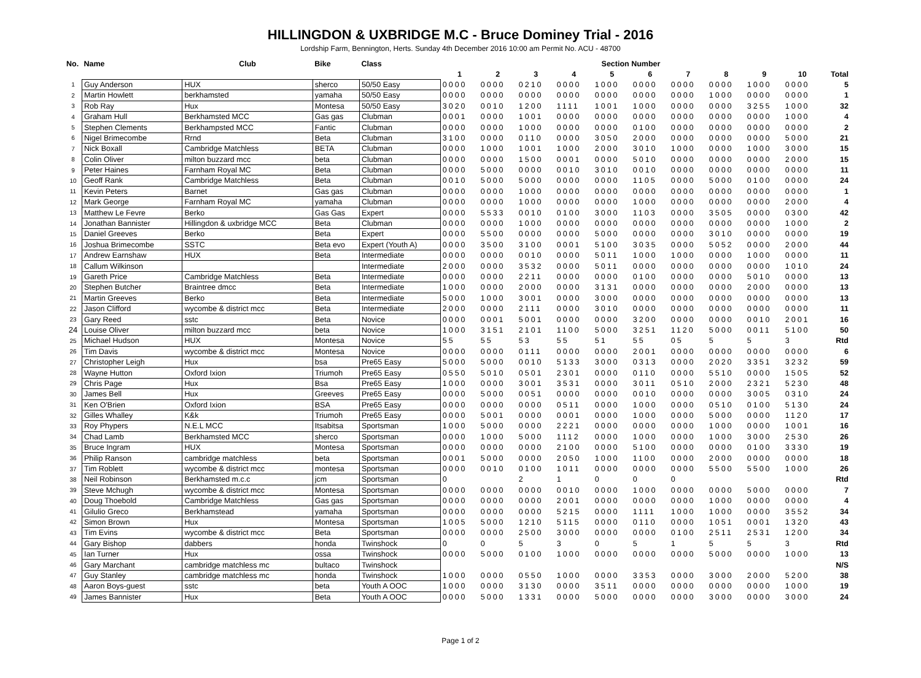HILLINGDON & UXBRIDGE M.C - Bruce Dominey Trial - 2016
Lordship Farm, Bennington, Herts. Sunday 4th December 2016 10:00 am Permit No. ACU - 48700
| No. | Name | Club | Bike | Class | Section Number | | | | | | | | | | |
| --- | --- | --- | --- | --- | --- | --- | --- | --- | --- | --- | --- | --- | --- | --- | --- |
| | | | | | 1 | 2 | 3 | 4 | 5 | 6 | 7 | 8 | 9 | 10 | Total |
| 1 | Guy Anderson | HUX | sherco | 50/50 Easy | 0000 | 0000 | 0210 | 0000 | 1000 | 0000 | 0000 | 0000 | 1000 | 0000 | 5 |
| 2 | Martin Howlett | berkhamsted | yamaha | 50/50 Easy | 0000 | 0000 | 0000 | 0000 | 0000 | 0000 | 0000 | 1000 | 0000 | 0000 | 1 |
| 3 | Rob Ray | Hux | Montesa | 50/50 Easy | 3020 | 0010 | 1200 | 1111 | 1001 | 1000 | 0000 | 0000 | 3255 | 1000 | 32 |
| 4 | Graham Hull | Berkhamsted MCC | Gas gas | Clubman | 0001 | 0000 | 1001 | 0000 | 0000 | 0000 | 0000 | 0000 | 0000 | 1000 | 4 |
| 5 | Stephen Clements | Berkhampsted MCC | Fantic | Clubman | 0000 | 0000 | 1000 | 0000 | 0000 | 0100 | 0000 | 0000 | 0000 | 0000 | 2 |
| 6 | Nigel Brimecombe | Rrnd | Beta | Clubman | 3100 | 0000 | 0110 | 0000 | 3050 | 2000 | 0000 | 0000 | 0000 | 5000 | 21 |
| 7 | Nick Boxall | Cambridge Matchless | BETA | Clubman | 0000 | 1000 | 1001 | 1000 | 2000 | 3010 | 1000 | 0000 | 1000 | 3000 | 15 |
| 8 | Colin Oliver | milton buzzard mcc | beta | Clubman | 0000 | 0000 | 1500 | 0001 | 0000 | 5010 | 0000 | 0000 | 0000 | 2000 | 15 |
| 9 | Peter Haines | Farnham Royal MC | Beta | Clubman | 0000 | 5000 | 0000 | 0010 | 3010 | 0010 | 0000 | 0000 | 0000 | 0000 | 11 |
| 10 | Geoff Rank | Cambridge Matchless | Beta | Clubman | 0010 | 5000 | 5000 | 0000 | 0000 | 1105 | 0000 | 5000 | 0100 | 0000 | 24 |
| 11 | Kevin Peters | Barnet | Gas gas | Clubman | 0000 | 0000 | 1000 | 0000 | 0000 | 0000 | 0000 | 0000 | 0000 | 0000 | 1 |
| 12 | Mark George | Farnham Royal MC | yamaha | Clubman | 0000 | 0000 | 1000 | 0000 | 0000 | 1000 | 0000 | 0000 | 0000 | 2000 | 4 |
| 13 | Matthew Le Fevre | Berko | Gas Gas | Expert | 0000 | 5533 | 0010 | 0100 | 3000 | 1103 | 0000 | 3505 | 0000 | 0300 | 42 |
| 14 | Jonathan Bannister | Hillingdon & uxbridge MCC | Beta | Clubman | 0000 | 0000 | 1000 | 0000 | 0000 | 0000 | 0000 | 0000 | 0000 | 1000 | 2 |
| 15 | Daniel Greeves | Berko | Beta | Expert | 0000 | 5500 | 0000 | 0000 | 5000 | 0000 | 0000 | 3010 | 0000 | 0000 | 19 |
| 16 | Joshua Brimecombe | SSTC | Beta evo | Expert (Youth A) | 0000 | 3500 | 3100 | 0001 | 5100 | 3035 | 0000 | 5052 | 0000 | 2000 | 44 |
| 17 | Andrew Earnshaw | HUX | Beta | Intermediate | 0000 | 0000 | 0010 | 0000 | 5011 | 1000 | 1000 | 0000 | 1000 | 0000 | 11 |
| 18 | Callum Wilkinson | | | Intermediate | 2000 | 0000 | 3532 | 0000 | 5011 | 0000 | 0000 | 0000 | 0000 | 1010 | 24 |
| 19 | Gareth Price | Cambridge Matchless | Beta | Intermediate | 0000 | 0000 | 2211 | 0000 | 0000 | 0100 | 0000 | 0000 | 5010 | 0000 | 13 |
| 20 | Stephen Butcher | Braintree dmcc | Beta | Intermediate | 1000 | 0000 | 2000 | 0000 | 3131 | 0000 | 0000 | 0000 | 2000 | 0000 | 13 |
| 21 | Martin Greeves | Berko | Beta | Intermediate | 5000 | 1000 | 3001 | 0000 | 3000 | 0000 | 0000 | 0000 | 0000 | 0000 | 13 |
| 22 | Jason Clifford | wycombe & district mcc | Beta | Intermediate | 2000 | 0000 | 2111 | 0000 | 3010 | 0000 | 0000 | 0000 | 0000 | 0000 | 11 |
| 23 | Gary Reed | sstc | Beta | Novice | 0000 | 0001 | 5001 | 0000 | 0000 | 3200 | 0000 | 0000 | 0010 | 2001 | 16 |
| 24 | Louise Oliver | milton buzzard mcc | beta | Novice | 1000 | 3151 | 2101 | 1100 | 5000 | 3251 | 1120 | 5000 | 0011 | 5100 | 50 |
| 25 | Michael Hudson | HUX | Montesa | Novice | 55 | 55 | 53 | 55 | 51 | 55 | 05 | 5 | 5 | 3 | Rtd |
| 26 | Tim Davis | wycombe & district mcc | Montesa | Novice | 0000 | 0000 | 0111 | 0000 | 0000 | 2001 | 0000 | 0000 | 0000 | 0000 | 6 |
| 27 | Christopher Leigh | Hux | bsa | Pre65 Easy | 5000 | 5000 | 0010 | 5133 | 3000 | 0313 | 0000 | 2020 | 3351 | 3232 | 59 |
| 28 | Wayne Hutton | Oxford Ixion | Triumoh | Pre65 Easy | 0550 | 5010 | 0501 | 2301 | 0000 | 0110 | 0000 | 5510 | 0000 | 1505 | 52 |
| 29 | Chris Page | Hux | Bsa | Pre65 Easy | 1000 | 0000 | 3001 | 3531 | 0000 | 3011 | 0510 | 2000 | 2321 | 5230 | 48 |
| 30 | James Bell | Hux | Greeves | Pre65 Easy | 0000 | 5000 | 0051 | 0000 | 0000 | 0010 | 0000 | 0000 | 3005 | 0310 | 24 |
| 31 | Ken O'Brien | Oxford Ixion | BSA | Pre65 Easy | 0000 | 0000 | 0000 | 0511 | 0000 | 1000 | 0000 | 0510 | 0100 | 5130 | 24 |
| 32 | Gilles Whalley | K&k | Triumoh | Pre65 Easy | 0000 | 5001 | 0000 | 0001 | 0000 | 1000 | 0000 | 5000 | 0000 | 1120 | 17 |
| 33 | Roy Phypers | N.E.L MCC | Itsabitsa | Sportsman | 1000 | 5000 | 0000 | 2221 | 0000 | 0000 | 0000 | 1000 | 0000 | 1001 | 16 |
| 34 | Chad Lamb | Berkhamsted MCC | sherco | Sportsman | 0000 | 1000 | 5000 | 1112 | 0000 | 1000 | 0000 | 1000 | 3000 | 2530 | 26 |
| 35 | Bruce Ingram | HUX | Montesa | Sportsman | 0000 | 0000 | 0000 | 2100 | 0000 | 5100 | 0000 | 0000 | 0100 | 3330 | 19 |
| 36 | Philip Ranson | cambridge matchless | beta | Sportsman | 0001 | 5000 | 0000 | 2050 | 1000 | 1100 | 0000 | 2000 | 0000 | 0000 | 18 |
| 37 | Tim Roblett | wycombe & district mcc | montesa | Sportsman | 0000 | 0010 | 0100 | 1011 | 0000 | 0000 | 0000 | 5500 | 5500 | 1000 | 26 |
| 38 | Neil Robinson | Berkhamsted m.c.c | jcm | Sportsman | 0 | | 2 | 1 | 0 | 0 | 0 | | | | Rtd |
| 39 | Steve Mchugh | wycombe & district mcc | Montesa | Sportsman | 0000 | 0000 | 0000 | 0010 | 0000 | 1000 | 0000 | 0000 | 5000 | 0000 | 7 |
| 40 | Doug Thoebold | Cambridge Matchless | Gas gas | Sportsman | 0000 | 0000 | 0000 | 2001 | 0000 | 0000 | 0000 | 1000 | 0000 | 0000 | 4 |
| 41 | Gilulio Greco | Berkhamstead | yamaha | Sportsman | 0000 | 0000 | 0000 | 5215 | 0000 | 1111 | 1000 | 1000 | 0000 | 3552 | 34 |
| 42 | Simon Brown | Hux | Montesa | Sportsman | 1005 | 5000 | 1210 | 5115 | 0000 | 0110 | 0000 | 1051 | 0001 | 1320 | 43 |
| 43 | Tim Evins | wycombe & district mcc | Beta | Sportsman | 0000 | 0000 | 2500 | 3000 | 0000 | 0000 | 0100 | 2511 | 2531 | 1200 | 34 |
| 44 | Gary Bishop | dabbers | honda | Twinshock | 0 | 0 | 5 | 3 | 0 | 5 | 1 | 5 | 5 | 3 | Rtd |
| 45 | Ian Turner | Hux | ossa | Twinshock | 0000 | 5000 | 0100 | 1000 | 0000 | 0000 | 0000 | 5000 | 0000 | 1000 | 13 |
| 46 | Gary Marchant | cambridge matchless mc | bultaco | Twinshock | | | | | | | | | | | N/S |
| 47 | Guy Stanley | cambridge matchless mc | honda | Twinshock | 1000 | 0000 | 0550 | 1000 | 0000 | 3353 | 0000 | 3000 | 2000 | 5200 | 38 |
| 48 | Aaron Boys-guest | sstc | beta | Youth A OOC | 1000 | 0000 | 3130 | 0000 | 3511 | 0000 | 0000 | 0000 | 0000 | 1000 | 19 |
| 49 | James Bannister | Hux | Beta | Youth A OOC | 0000 | 5000 | 1331 | 0000 | 5000 | 0000 | 0000 | 3000 | 0000 | 3000 | 24 |
Page 1 of 2